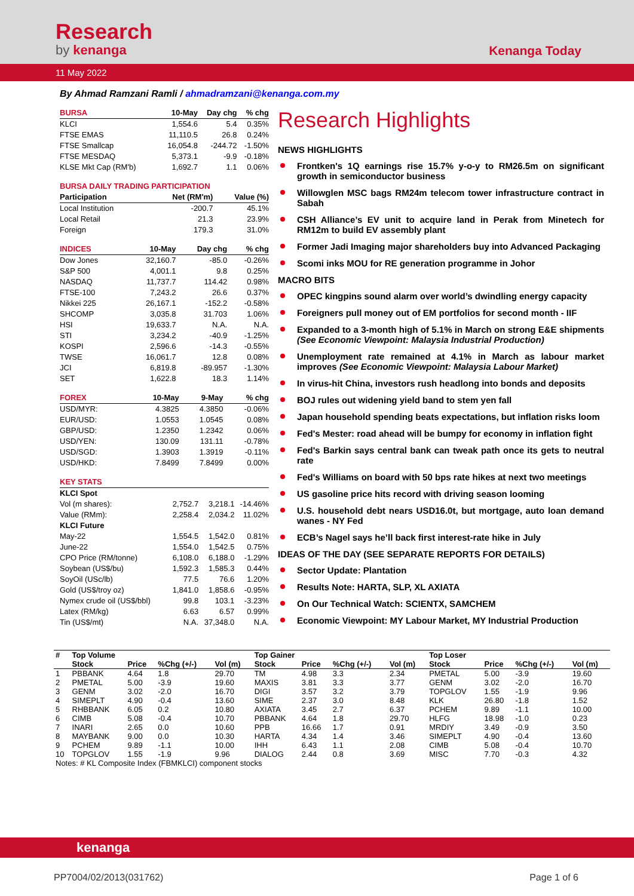Research
by kenanga
Kenanga Today
11 May 2022
By Ahmad Ramzani Ramli / ahmadramzani@kenanga.com.my
| BURSA | 10-May | Day chg | % chg |
| --- | --- | --- | --- |
| KLCI | 1,554.6 | 5.4 | 0.35% |
| FTSE EMAS | 11,110.5 | 26.8 | 0.24% |
| FTSE Smallcap | 16,054.8 | -244.72 | -1.50% |
| FTSE MESDAQ | 5,373.1 | -9.9 | -0.18% |
| KLSE Mkt Cap (RM'b) | 1,692.7 | 1.1 | 0.06% |
| BURSA DAILY TRADING PARTICIPATION | | |
| Participation | Net (RM'm) | Value (%) |
| Local Institution | -200.7 | 45.1% |
| Local Retail | 21.3 | 23.9% |
| Foreign | 179.3 | 31.0% |
| INDICES | 10-May | Day chg | % chg |
| --- | --- | --- | --- |
| Dow Jones | 32,160.7 | -85.0 | -0.26% |
| S&P 500 | 4,001.1 | 9.8 | 0.25% |
| NASDAQ | 11,737.7 | 114.42 | 0.98% |
| FTSE-100 | 7,243.2 | 26.6 | 0.37% |
| Nikkei 225 | 26,167.1 | -152.2 | -0.58% |
| SHCOMP | 3,035.8 | 31.703 | 1.06% |
| HSI | 19,633.7 | N.A. | N.A. |
| STI | 3,234.2 | -40.9 | -1.25% |
| KOSPI | 2,596.6 | -14.3 | -0.55% |
| TWSE | 16,061.7 | 12.8 | 0.08% |
| JCI | 6,819.8 | -89.957 | -1.30% |
| SET | 1,622.8 | 18.3 | 1.14% |
| FOREX | 10-May | 9-May | % chg |
| --- | --- | --- | --- |
| USD/MYR: | 4.3825 | 4.3850 | -0.06% |
| EUR/USD: | 1.0553 | 1.0545 | 0.08% |
| GBP/USD: | 1.2350 | 1.2342 | 0.06% |
| USD/YEN: | 130.09 | 131.11 | -0.78% |
| USD/SGD: | 1.3903 | 1.3919 | -0.11% |
| USD/HKD: | 7.8499 | 7.8499 | 0.00% |
| KEY STATS | | | |
| --- | --- | --- | --- |
| KLCI Spot | | | |
| Vol (m shares): | 2,752.7 | 3,218.1 | -14.46% |
| Value (RMm): | 2,258.4 | 2,034.2 | 11.02% |
| KLCI Future | | | |
| May-22 | 1,554.5 | 1,542.0 | 0.81% |
| June-22 | 1,554.0 | 1,542.5 | 0.75% |
| CPO Price (RM/tonne) | 6,108.0 | 6,188.0 | -1.29% |
| Soybean (US$/bu) | 1,592.3 | 1,585.3 | 0.44% |
| SoyOil (USc/lb) | 77.5 | 76.6 | 1.20% |
| Gold (US$/troy oz) | 1,841.0 | 1,858.6 | -0.95% |
| Nymex crude oil (US$/bbl) | 99.8 | 103.1 | -3.23% |
| Latex (RM/kg) | 6.63 | 6.57 | 0.99% |
| Tin (US$/mt) | N.A. | 37,348.0 | N.A. |
Research Highlights
NEWS HIGHLIGHTS
Frontken's 1Q earnings rise 15.7% y-o-y to RM26.5m on significant growth in semiconductor business
Willowglen MSC bags RM24m telecom tower infrastructure contract in Sabah
CSH Alliance’s EV unit to acquire land in Perak from Minetech for RM12m to build EV assembly plant
Former Jadi Imaging major shareholders buy into Advanced Packaging
Scomi inks MOU for RE generation programme in Johor
MACRO BITS
OPEC kingpins sound alarm over world’s dwindling energy capacity
Foreigners pull money out of EM portfolios for second month - IIF
Expanded to a 3-month high of 5.1% in March on strong E&E shipments (See Economic Viewpoint: Malaysia Industrial Production)
Unemployment rate remained at 4.1% in March as labour market improves (See Economic Viewpoint: Malaysia Labour Market)
In virus-hit China, investors rush headlong into bonds and deposits
BOJ rules out widening yield band to stem yen fall
Japan household spending beats expectations, but inflation risks loom
Fed's Mester: road ahead will be bumpy for economy in inflation fight
Fed's Barkin says central bank can tweak path once its gets to neutral rate
Fed's Williams on board with 50 bps rate hikes at next two meetings
US gasoline price hits record with driving season looming
U.S. household debt nears USD16.0t, but mortgage, auto loan demand wanes - NY Fed
ECB’s Nagel says he’ll back first interest-rate hike in July
IDEAS OF THE DAY (SEE SEPARATE REPORTS FOR DETAILS)
Sector Update: Plantation
Results Note: HARTA, SLP, XL AXIATA
On Our Technical Watch: SCIENTX, SAMCHEM
Economic Viewpoint: MY Labour Market, MY Industrial Production
| # | Top Volume | | | | Top Gainer | | | | Top Loser | | | |
| --- | --- | --- | --- | --- | --- | --- | --- | --- | --- | --- | --- | --- |
| | Stock | Price | %Chg (+/-) | Vol (m) | Stock | Price | %Chg (+/-) | Vol (m) | Stock | Price | %Chg (+/-) | Vol (m) |
| 1 | PBBANK | 4.64 | 1.8 | 29.70 | TM | 4.98 | 3.3 | 2.34 | PMETAL | 5.00 | -3.9 | 19.60 |
| 2 | PMETAL | 5.00 | -3.9 | 19.60 | MAXIS | 3.81 | 3.3 | 3.77 | GENM | 3.02 | -2.0 | 16.70 |
| 3 | GENM | 3.02 | -2.0 | 16.70 | DIGI | 3.57 | 3.2 | 3.79 | TOPGLOV | 1.55 | -1.9 | 9.96 |
| 4 | SIMEPLT | 4.90 | -0.4 | 13.60 | SIME | 2.37 | 3.0 | 8.48 | KLK | 26.80 | -1.8 | 1.52 |
| 5 | RHBBANK | 6.05 | 0.2 | 10.80 | AXIATA | 3.45 | 2.7 | 6.37 | PCHEM | 9.89 | -1.1 | 10.00 |
| 6 | CIMB | 5.08 | -0.4 | 10.70 | PBBANK | 4.64 | 1.8 | 29.70 | HLFG | 18.98 | -1.0 | 0.23 |
| 7 | INARI | 2.65 | 0.0 | 10.60 | PPB | 16.66 | 1.7 | 0.91 | MRDIY | 3.49 | -0.9 | 3.50 |
| 8 | MAYBANK | 9.00 | 0.0 | 10.30 | HARTA | 4.34 | 1.4 | 3.46 | SIMEPLT | 4.90 | -0.4 | 13.60 |
| 9 | PCHEM | 9.89 | -1.1 | 10.00 | IHH | 6.43 | 1.1 | 2.08 | CIMB | 5.08 | -0.4 | 10.70 |
| 10 | TOPGLOV | 1.55 | -1.9 | 9.96 | DIALOG | 2.44 | 0.8 | 3.69 | MISC | 7.70 | -0.3 | 4.32 |
| Notes: # KL Composite Index (FBMKLCI) component stocks | | | | | | | | | | | | |
kenanga
PP7004/02/2013(031762) Page 1 of 6